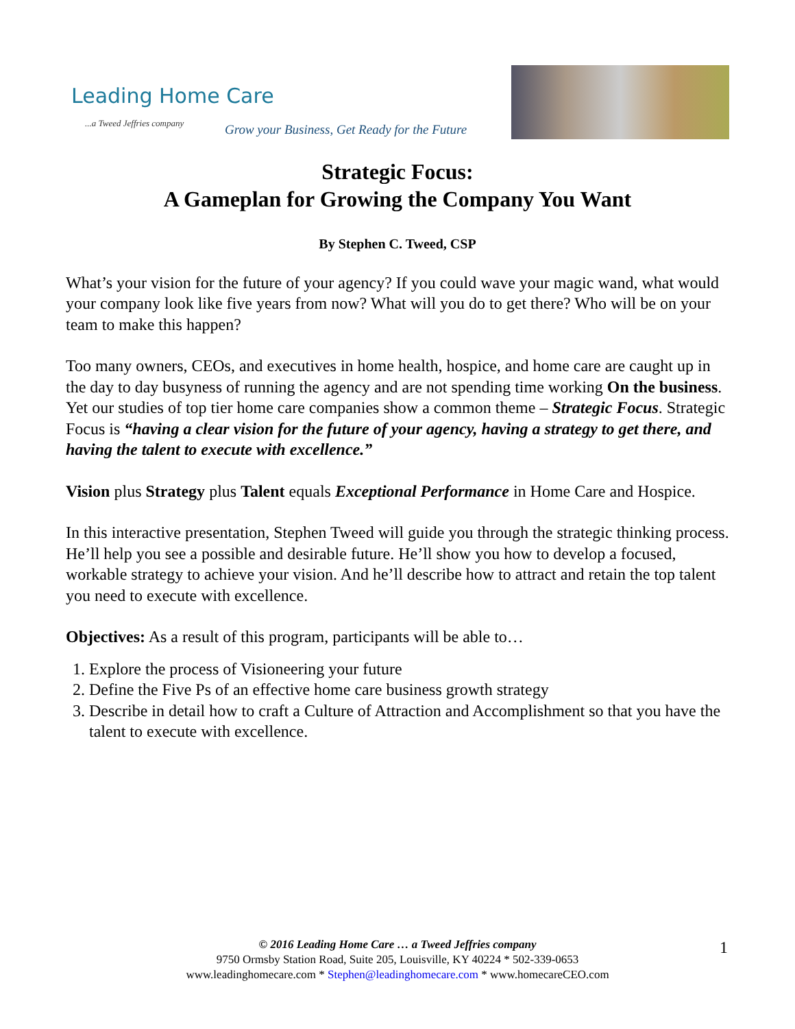Leading Home Care
...a Tweed Jeffries company
Grow your Business, Get Ready for the Future
Strategic Focus:
A Gameplan for Growing the Company You Want
By Stephen C. Tweed, CSP
What’s your vision for the future of your agency? If you could wave your magic wand, what would your company look like five years from now? What will you do to get there? Who will be on your team to make this happen?
Too many owners, CEOs, and executives in home health, hospice, and home care are caught up in the day to day busyness of running the agency and are not spending time working On the business. Yet our studies of top tier home care companies show a common theme – Strategic Focus. Strategic Focus is “having a clear vision for the future of your agency, having a strategy to get there, and having the talent to execute with excellence.”
Vision plus Strategy plus Talent equals Exceptional Performance in Home Care and Hospice.
In this interactive presentation, Stephen Tweed will guide you through the strategic thinking process. He’ll help you see a possible and desirable future. He’ll show you how to develop a focused, workable strategy to achieve your vision. And he’ll describe how to attract and retain the top talent you need to execute with excellence.
Objectives: As a result of this program, participants will be able to…
1. Explore the process of Visioneering your future
2. Define the Five Ps of an effective home care business growth strategy
3. Describe in detail how to craft a Culture of Attraction and Accomplishment so that you have the talent to execute with excellence.
© 2016 Leading Home Care … a Tweed Jeffries company
9750 Ormsby Station Road, Suite 205, Louisville, KY 40224 * 502-339-0653
www.leadinghomecare.com * Stephen@leadinghomecare.com * www.homecareCEO.com
1